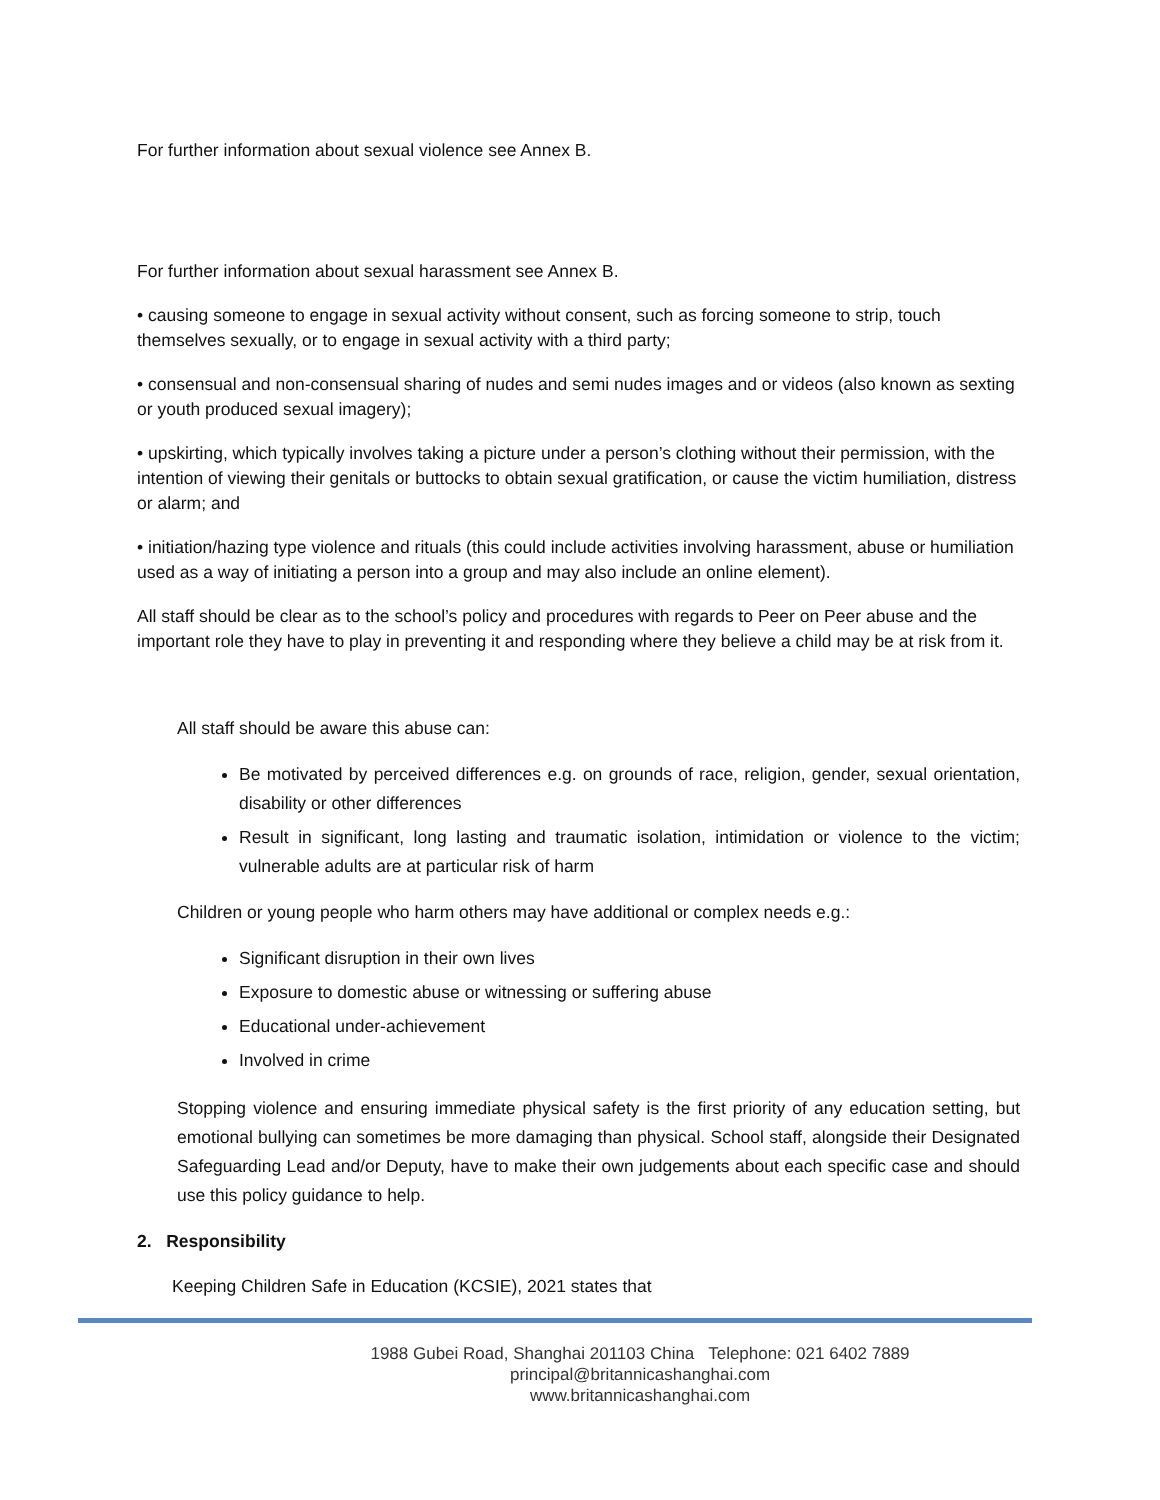For further information about sexual violence see Annex B.
For further information about sexual harassment see Annex B.
• causing someone to engage in sexual activity without consent, such as forcing someone to strip, touch themselves sexually, or to engage in sexual activity with a third party;
• consensual and non-consensual sharing of nudes and semi nudes images and or videos (also known as sexting or youth produced sexual imagery);
• upskirting, which typically involves taking a picture under a person’s clothing without their permission, with the intention of viewing their genitals or buttocks to obtain sexual gratification, or cause the victim humiliation, distress or alarm; and
• initiation/hazing type violence and rituals (this could include activities involving harassment, abuse or humiliation used as a way of initiating a person into a group and may also include an online element).
All staff should be clear as to the school’s policy and procedures with regards to Peer on Peer abuse and the important role they have to play in preventing it and responding where they believe a child may be at risk from it.
All staff should be aware this abuse can:
Be motivated by perceived differences e.g. on grounds of race, religion, gender, sexual orientation, disability or other differences
Result in significant, long lasting and traumatic isolation, intimidation or violence to the victim; vulnerable adults are at particular risk of harm
Children or young people who harm others may have additional or complex needs e.g.:
Significant disruption in their own lives
Exposure to domestic abuse or witnessing or suffering abuse
Educational under-achievement
Involved in crime
Stopping violence and ensuring immediate physical safety is the first priority of any education setting, but emotional bullying can sometimes be more damaging than physical. School staff, alongside their Designated Safeguarding Lead and/or Deputy, have to make their own judgements about each specific case and should use this policy guidance to help.
2. Responsibility
Keeping Children Safe in Education (KCSIE), 2021 states that
1988 Gubei Road, Shanghai 201103 China Telephone: 021 6402 7889
principal@britannicashanghai.com
www.britannicashanghai.com